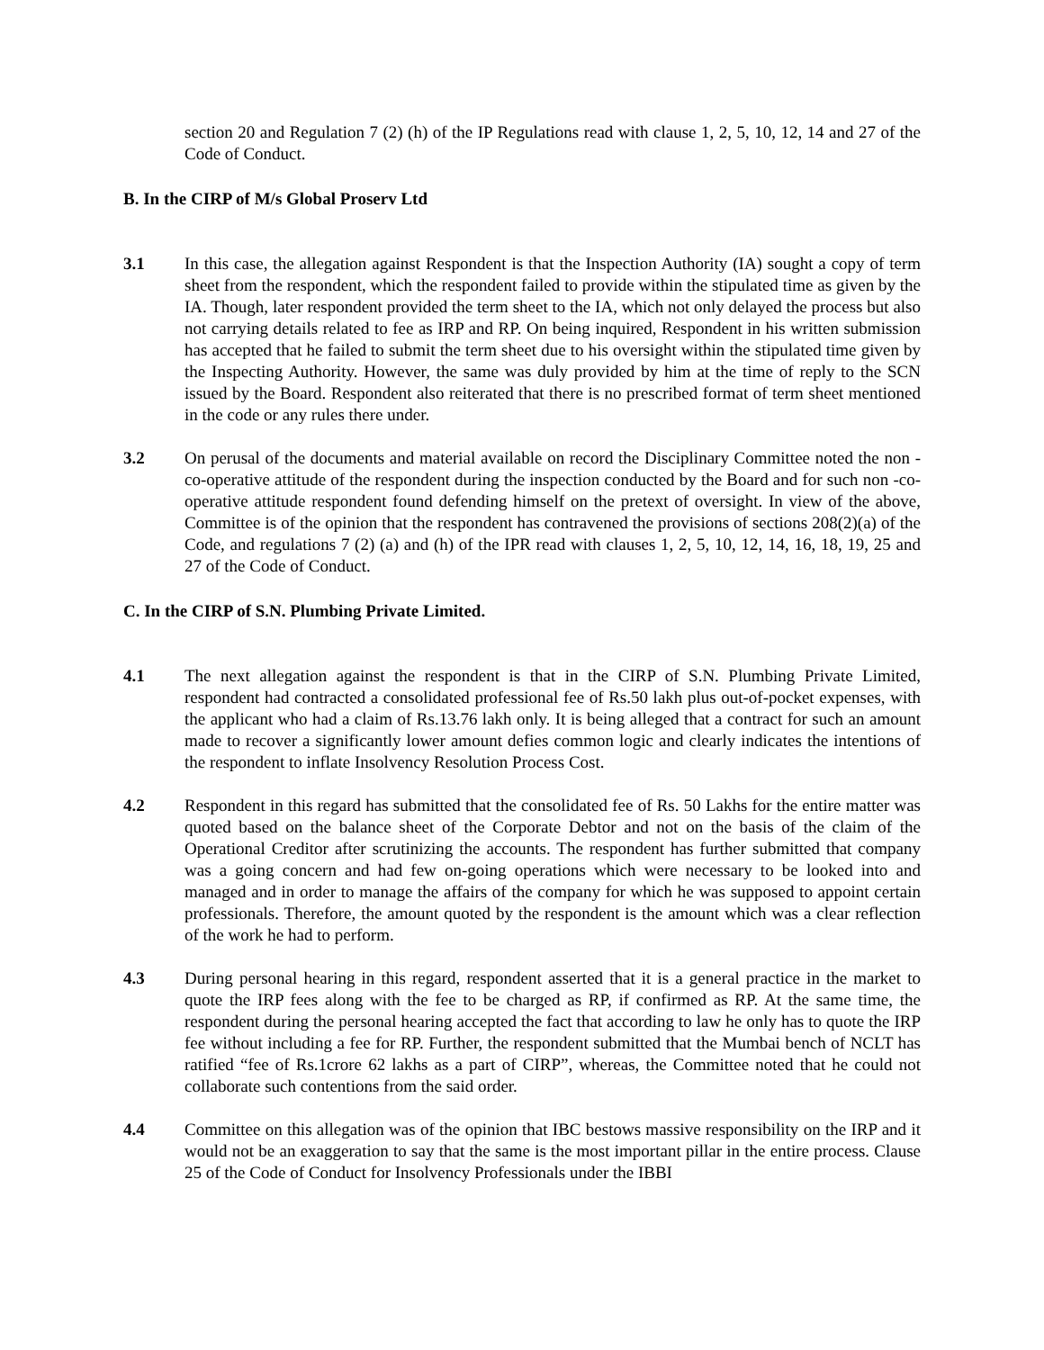section 20 and Regulation 7 (2) (h) of the IP Regulations read with clause 1, 2, 5, 10, 12, 14 and 27 of the Code of Conduct.
B. In the CIRP of M/s Global Proserv Ltd
3.1 In this case, the allegation against Respondent is that the Inspection Authority (IA) sought a copy of term sheet from the respondent, which the respondent failed to provide within the stipulated time as given by the IA. Though, later respondent provided the term sheet to the IA, which not only delayed the process but also not carrying details related to fee as IRP and RP. On being inquired, Respondent in his written submission has accepted that he failed to submit the term sheet due to his oversight within the stipulated time given by the Inspecting Authority. However, the same was duly provided by him at the time of reply to the SCN issued by the Board. Respondent also reiterated that there is no prescribed format of term sheet mentioned in the code or any rules there under.
3.2 On perusal of the documents and material available on record the Disciplinary Committee noted the non -co-operative attitude of the respondent during the inspection conducted by the Board and for such non -co-operative attitude respondent found defending himself on the pretext of oversight. In view of the above, Committee is of the opinion that the respondent has contravened the provisions of sections 208(2)(a) of the Code, and regulations 7 (2) (a) and (h) of the IPR read with clauses 1, 2, 5, 10, 12, 14, 16, 18, 19, 25 and 27 of the Code of Conduct.
C. In the CIRP of S.N. Plumbing Private Limited.
4.1 The next allegation against the respondent is that in the CIRP of S.N. Plumbing Private Limited, respondent had contracted a consolidated professional fee of Rs.50 lakh plus out-of-pocket expenses, with the applicant who had a claim of Rs.13.76 lakh only. It is being alleged that a contract for such an amount made to recover a significantly lower amount defies common logic and clearly indicates the intentions of the respondent to inflate Insolvency Resolution Process Cost.
4.2 Respondent in this regard has submitted that the consolidated fee of Rs. 50 Lakhs for the entire matter was quoted based on the balance sheet of the Corporate Debtor and not on the basis of the claim of the Operational Creditor after scrutinizing the accounts. The respondent has further submitted that company was a going concern and had few on-going operations which were necessary to be looked into and managed and in order to manage the affairs of the company for which he was supposed to appoint certain professionals. Therefore, the amount quoted by the respondent is the amount which was a clear reflection of the work he had to perform.
4.3 During personal hearing in this regard, respondent asserted that it is a general practice in the market to quote the IRP fees along with the fee to be charged as RP, if confirmed as RP. At the same time, the respondent during the personal hearing accepted the fact that according to law he only has to quote the IRP fee without including a fee for RP. Further, the respondent submitted that the Mumbai bench of NCLT has ratified “fee of Rs.1crore 62 lakhs as a part of CIRP”, whereas, the Committee noted that he could not collaborate such contentions from the said order.
4.4 Committee on this allegation was of the opinion that IBC bestows massive responsibility on the IRP and it would not be an exaggeration to say that the same is the most important pillar in the entire process. Clause 25 of the Code of Conduct for Insolvency Professionals under the IBBI